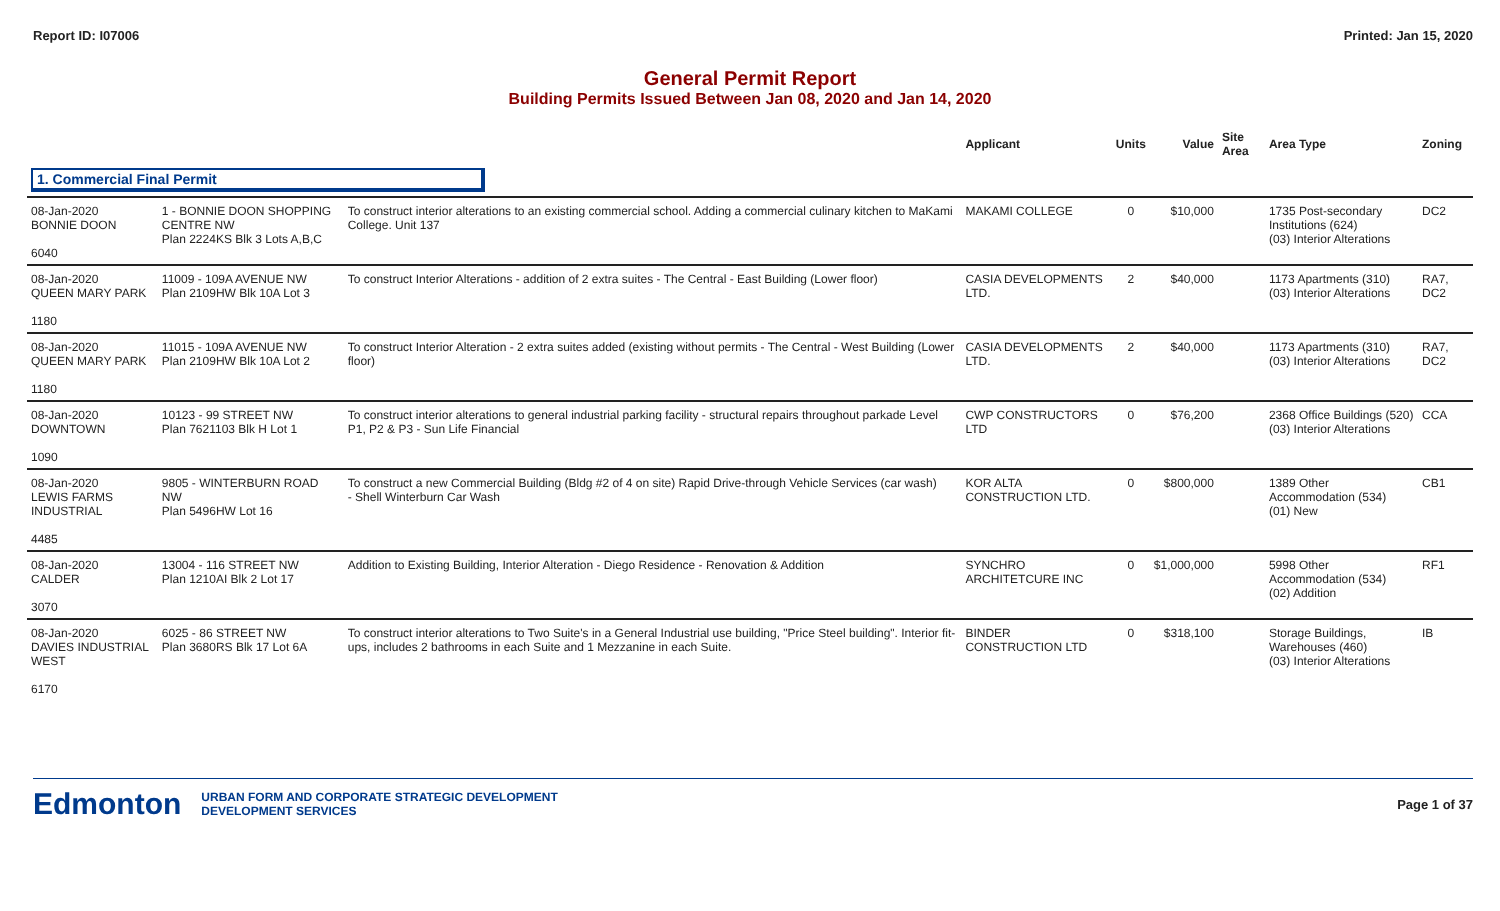Report ID: I07006 Printed: Jan 15, 2020
General Permit Report
Building Permits Issued Between Jan 08, 2020 and Jan 14, 2020
| | | | Applicant | Units | Value | Site Area | Area Type | Zoning |
| --- | --- | --- | --- | --- | --- | --- | --- | --- |
| 1. Commercial Final Permit | | | | | | | | |
| 08-Jan-2020 BONNIE DOON 6040 | 1 - BONNIE DOON SHOPPING CENTRE NW Plan 2224KS Blk 3 Lots A,B,C | To construct interior alterations to an existing commercial school. Adding a commercial culinary kitchen to MaKami College. Unit 137 | MAKAMI COLLEGE | 0 | $10,000 | | 1735 Post-secondary Institutions (624) (03) Interior Alterations | DC2 |
| 08-Jan-2020 QUEEN MARY PARK 1180 | 11009 - 109A AVENUE NW Plan 2109HW Blk 10A Lot 3 | To construct Interior Alterations - addition of 2 extra suites - The Central - East Building (Lower floor) | CASIA DEVELOPMENTS LTD. | 2 | $40,000 | | 1173 Apartments (310) (03) Interior Alterations | RA7, DC2 |
| 08-Jan-2020 QUEEN MARY PARK 1180 | 11015 - 109A AVENUE NW Plan 2109HW Blk 10A Lot 2 | To construct Interior Alteration - 2 extra suites added (existing without permits - The Central - West Building (Lower floor) | CASIA DEVELOPMENTS LTD. | 2 | $40,000 | | 1173 Apartments (310) (03) Interior Alterations | RA7, DC2 |
| 08-Jan-2020 DOWNTOWN 1090 | 10123 - 99 STREET NW Plan 7621103 Blk H Lot 1 | To construct interior alterations to general industrial parking facility - structural repairs throughout parkade Level P1, P2 & P3 - Sun Life Financial | CWP CONSTRUCTORS LTD | 0 | $76,200 | | 2368 Office Buildings (520) (03) Interior Alterations | CCA |
| 08-Jan-2020 LEWIS FARMS INDUSTRIAL 4485 | 9805 - WINTERBURN ROAD NW Plan 5496HW Lot 16 | To construct a new Commercial Building (Bldg #2 of 4 on site) Rapid Drive-through Vehicle Services (car wash) - Shell Winterburn Car Wash | KOR ALTA CONSTRUCTION LTD. | 0 | $800,000 | | 1389 Other Accommodation (534) (01) New | CB1 |
| 08-Jan-2020 CALDER 3070 | 13004 - 116 STREET NW Plan 1210AI Blk 2 Lot 17 | Addition to Existing Building, Interior Alteration - Diego Residence - Renovation & Addition | SYNCHRO ARCHITETCURE INC | 0 | $1,000,000 | | 5998 Other Accommodation (534) (02) Addition | RF1 |
| 08-Jan-2020 DAVIES INDUSTRIAL WEST 6170 | 6025 - 86 STREET NW Plan 3680RS Blk 17 Lot 6A | To construct interior alterations to Two Suite's in a General Industrial use building, "Price Steel building". Interior fit-ups, includes 2 bathrooms in each Suite and 1 Mezzanine in each Suite. | BINDER CONSTRUCTION LTD | 0 | $318,100 | | Storage Buildings, Warehouses (460) (03) Interior Alterations | IB |
Edmonton URBAN FORM AND CORPORATE STRATEGIC DEVELOPMENT
DEVELOPMENT SERVICES Page 1 of 37